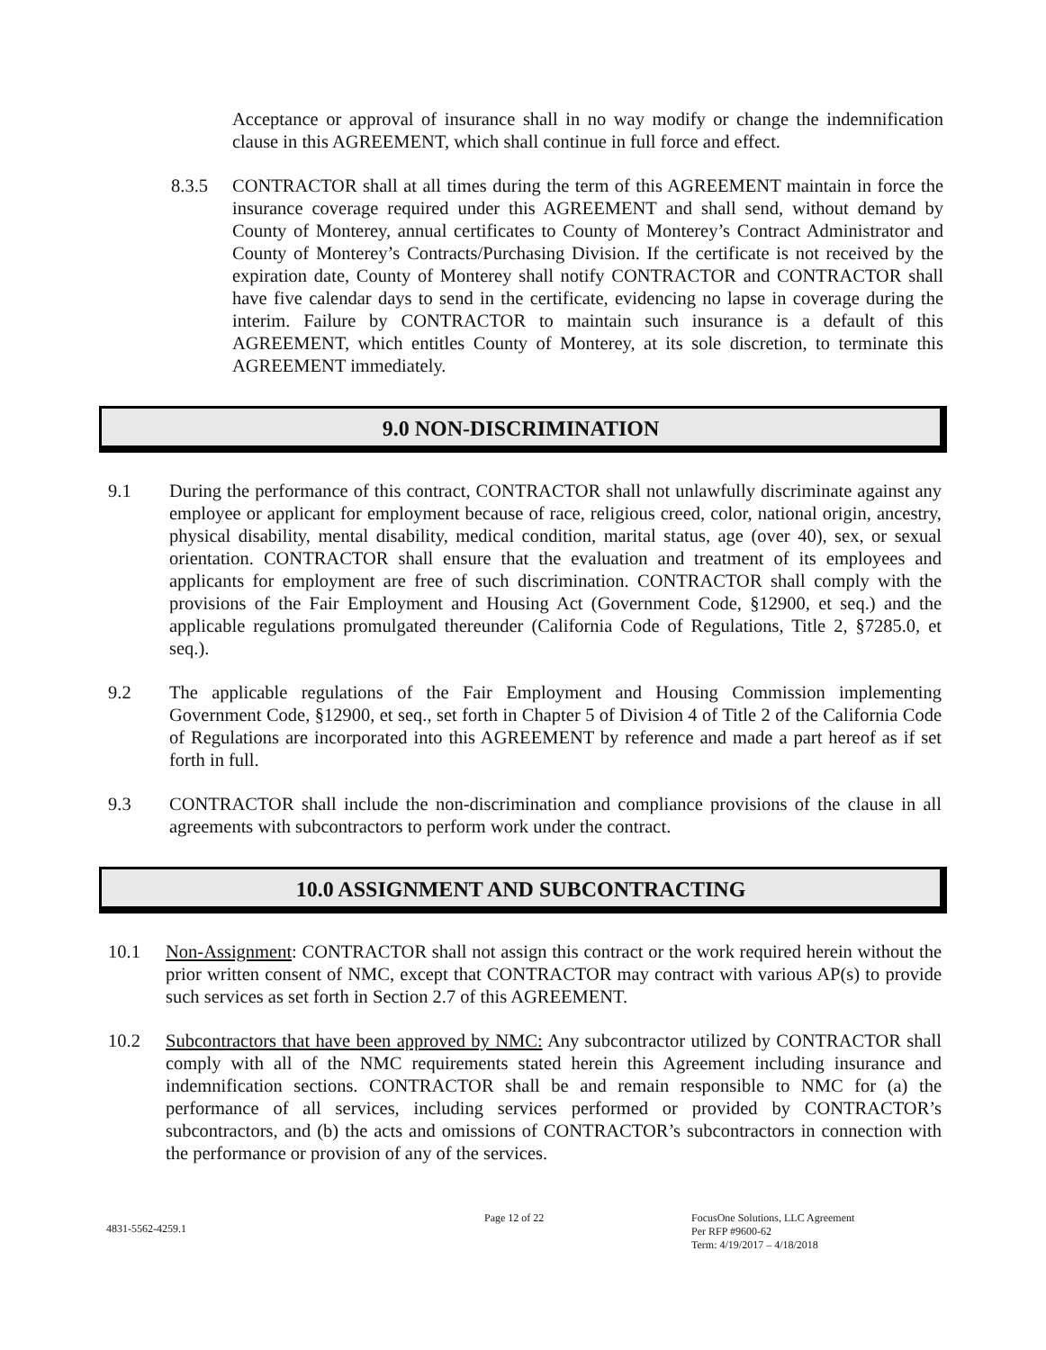Acceptance or approval of insurance shall in no way modify or change the indemnification clause in this AGREEMENT, which shall continue in full force and effect.
8.3.5 CONTRACTOR shall at all times during the term of this AGREEMENT maintain in force the insurance coverage required under this AGREEMENT and shall send, without demand by County of Monterey, annual certificates to County of Monterey’s Contract Administrator and County of Monterey’s Contracts/Purchasing Division. If the certificate is not received by the expiration date, County of Monterey shall notify CONTRACTOR and CONTRACTOR shall have five calendar days to send in the certificate, evidencing no lapse in coverage during the interim. Failure by CONTRACTOR to maintain such insurance is a default of this AGREEMENT, which entitles County of Monterey, at its sole discretion, to terminate this AGREEMENT immediately.
9.0 NON-DISCRIMINATION
9.1 During the performance of this contract, CONTRACTOR shall not unlawfully discriminate against any employee or applicant for employment because of race, religious creed, color, national origin, ancestry, physical disability, mental disability, medical condition, marital status, age (over 40), sex, or sexual orientation. CONTRACTOR shall ensure that the evaluation and treatment of its employees and applicants for employment are free of such discrimination. CONTRACTOR shall comply with the provisions of the Fair Employment and Housing Act (Government Code, §12900, et seq.) and the applicable regulations promulgated thereunder (California Code of Regulations, Title 2, §7285.0, et seq.).
9.2 The applicable regulations of the Fair Employment and Housing Commission implementing Government Code, §12900, et seq., set forth in Chapter 5 of Division 4 of Title 2 of the California Code of Regulations are incorporated into this AGREEMENT by reference and made a part hereof as if set forth in full.
9.3 CONTRACTOR shall include the non-discrimination and compliance provisions of the clause in all agreements with subcontractors to perform work under the contract.
10.0 ASSIGNMENT AND SUBCONTRACTING
10.1 Non-Assignment: CONTRACTOR shall not assign this contract or the work required herein without the prior written consent of NMC, except that CONTRACTOR may contract with various AP(s) to provide such services as set forth in Section 2.7 of this AGREEMENT.
10.2 Subcontractors that have been approved by NMC: Any subcontractor utilized by CONTRACTOR shall comply with all of the NMC requirements stated herein this Agreement including insurance and indemnification sections. CONTRACTOR shall be and remain responsible to NMC for (a) the performance of all services, including services performed or provided by CONTRACTOR’s subcontractors, and (b) the acts and omissions of CONTRACTOR’s subcontractors in connection with the performance or provision of any of the services.
4831-5562-4259.1
Page 12 of 22 FocusOne Solutions, LLC Agreement
Per RFP #9600-62
Term: 4/19/2017 – 4/18/2018